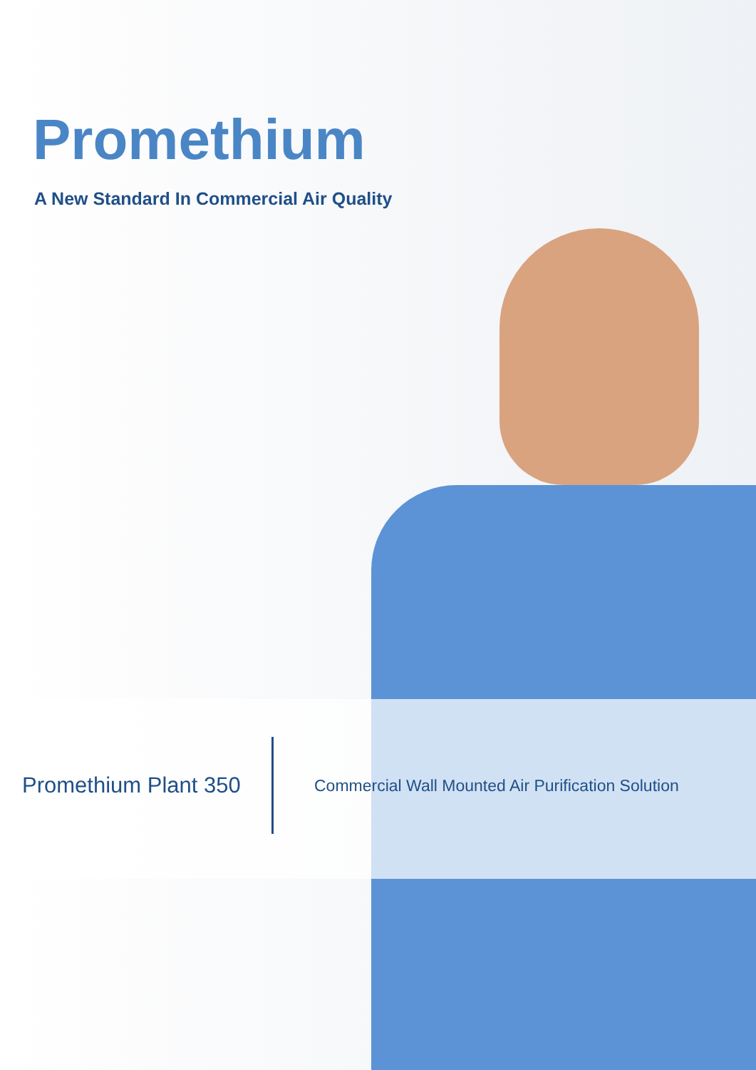Promethium
A New Standard In Commercial Air Quality
Promethium Plant 350
Commercial Wall Mounted Air Purification Solution